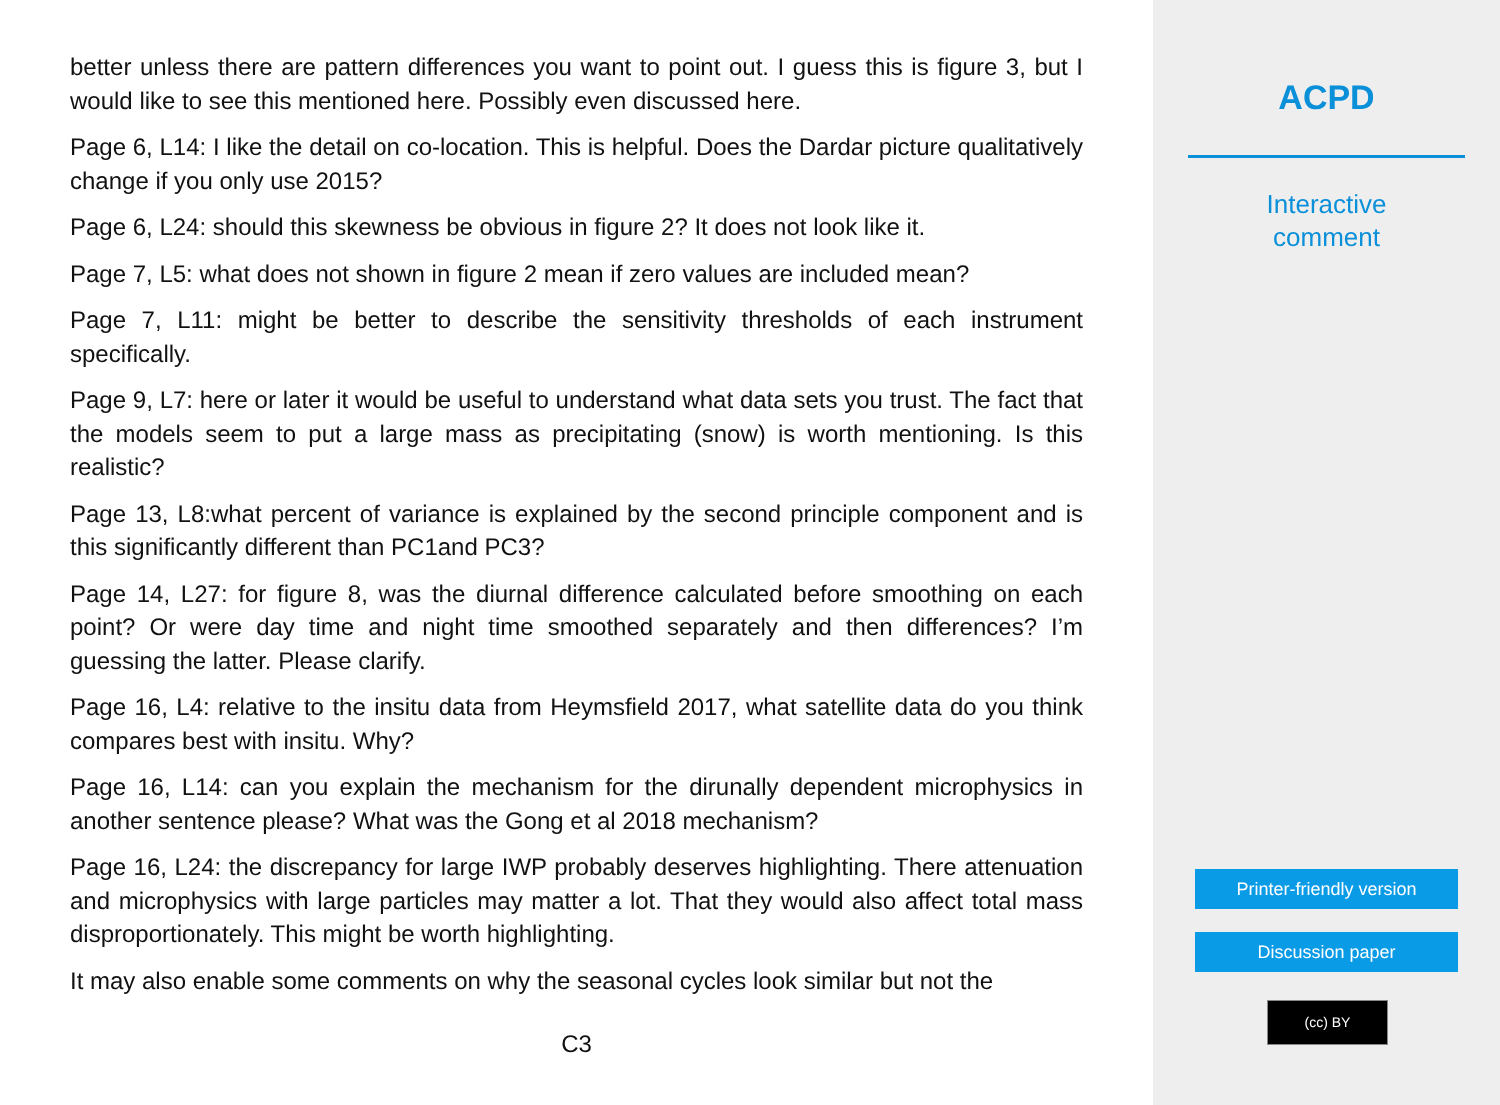better unless there are pattern differences you want to point out. I guess this is figure 3, but I would like to see this mentioned here. Possibly even discussed here.
Page 6, L14: I like the detail on co-location. This is helpful. Does the Dardar picture qualitatively change if you only use 2015?
Page 6, L24: should this skewness be obvious in figure 2? It does not look like it.
Page 7, L5: what does not shown in figure 2 mean if zero values are included mean?
Page 7, L11: might be better to describe the sensitivity thresholds of each instrument specifically.
Page 9, L7: here or later it would be useful to understand what data sets you trust. The fact that the models seem to put a large mass as precipitating (snow) is worth mentioning. Is this realistic?
Page 13, L8:what percent of variance is explained by the second principle component and is this significantly different than PC1and PC3?
Page 14, L27: for figure 8, was the diurnal difference calculated before smoothing on each point? Or were day time and night time smoothed separately and then differences? I’m guessing the latter. Please clarify.
Page 16, L4: relative to the insitu data from Heymsfield 2017, what satellite data do you think compares best with insitu. Why?
Page 16, L14: can you explain the mechanism for the dirunally dependent microphysics in another sentence please? What was the Gong et al 2018 mechanism?
Page 16, L24: the discrepancy for large IWP probably deserves highlighting. There attenuation and microphysics with large particles may matter a lot. That they would also affect total mass disproportionately. This might be worth highlighting.
It may also enable some comments on why the seasonal cycles look similar but not the
C3
ACPD
Interactive
comment
Printer-friendly version
Discussion paper
(cc) BY